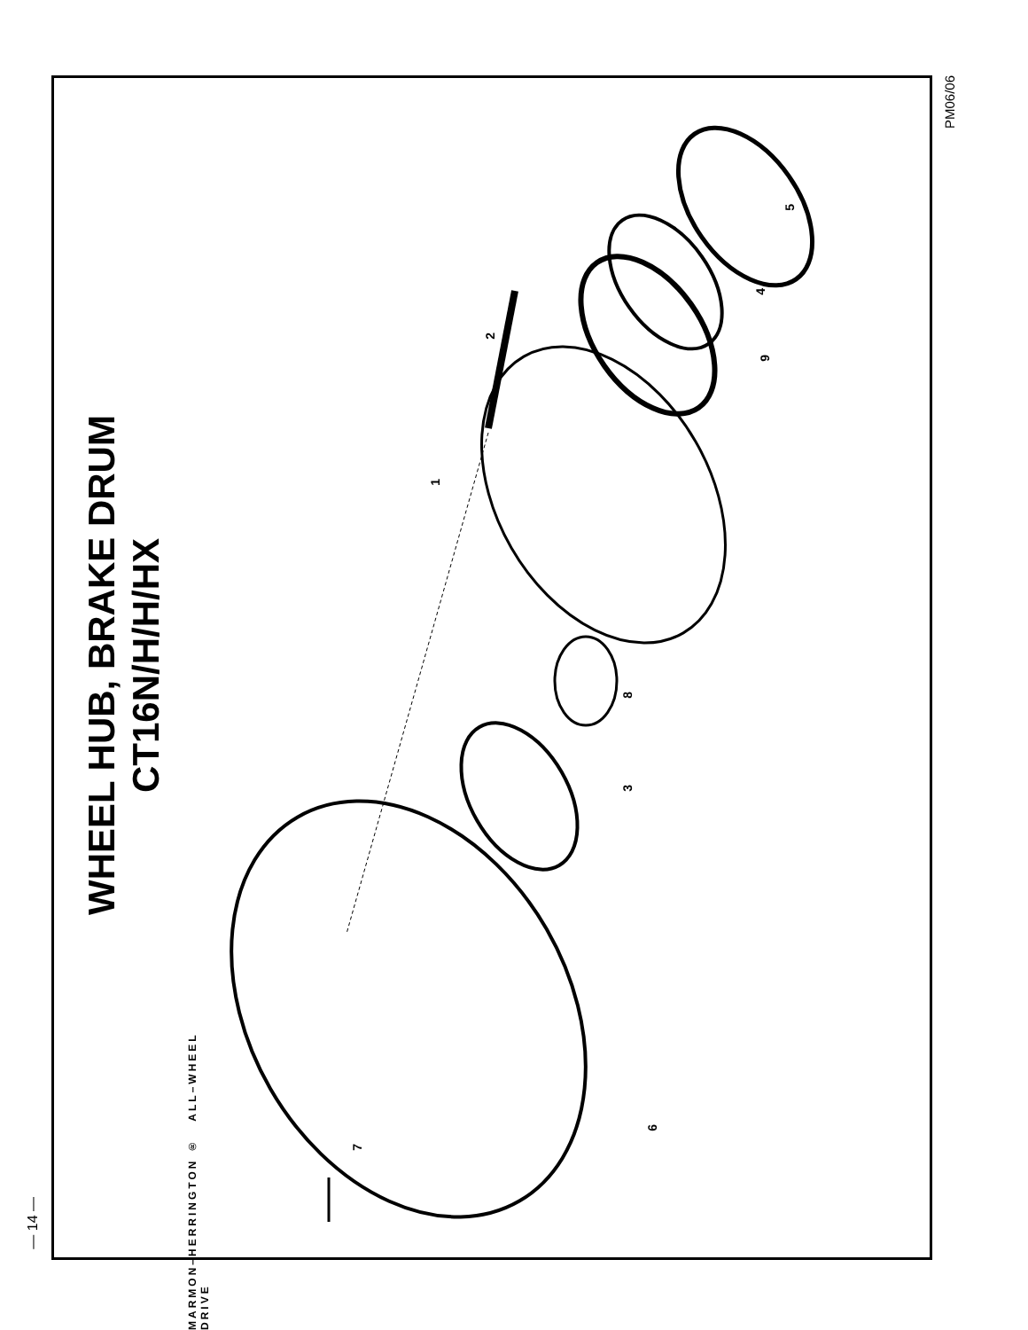— 14 —
WHEEL HUB, BRAKE DRUM
CT16N/H/H/HX
5
4
9
2
1
8
3
6
7
MARMON–HERRINGTON ® ALL–WHEEL DRIVE
PM06/06